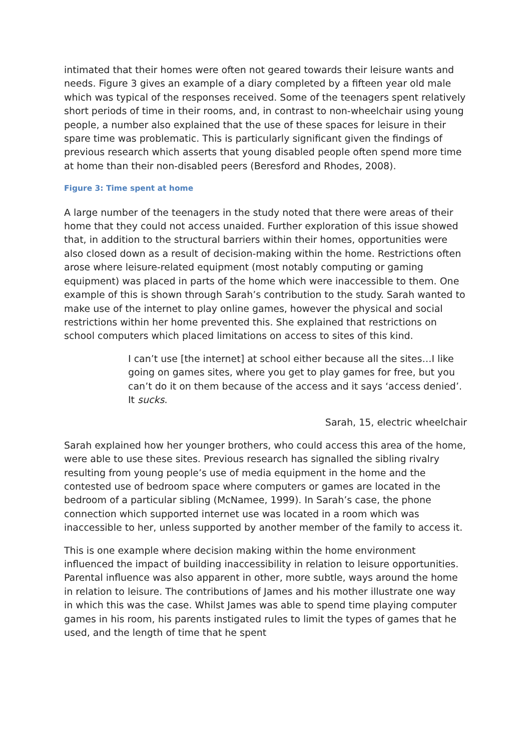intimated that their homes were often not geared towards their leisure wants and needs. Figure 3 gives an example of a diary completed by a fifteen year old male which was typical of the responses received. Some of the teenagers spent relatively short periods of time in their rooms, and, in contrast to non-wheelchair using young people, a number also explained that the use of these spaces for leisure in their spare time was problematic. This is particularly significant given the findings of previous research which asserts that young disabled people often spend more time at home than their non-disabled peers (Beresford and Rhodes, 2008).
Figure 3: Time spent at home
A large number of the teenagers in the study noted that there were areas of their home that they could not access unaided. Further exploration of this issue showed that, in addition to the structural barriers within their homes, opportunities were also closed down as a result of decision-making within the home. Restrictions often arose where leisure-related equipment (most notably computing or gaming equipment) was placed in parts of the home which were inaccessible to them. One example of this is shown through Sarah’s contribution to the study. Sarah wanted to make use of the internet to play online games, however the physical and social restrictions within her home prevented this. She explained that restrictions on school computers which placed limitations on access to sites of this kind.
I can’t use [the internet] at school either because all the sites…I like going on games sites, where you get to play games for free, but you can’t do it on them because of the access and it says ‘access denied’. It sucks.
Sarah, 15, electric wheelchair
Sarah explained how her younger brothers, who could access this area of the home, were able to use these sites. Previous research has signalled the sibling rivalry resulting from young people’s use of media equipment in the home and the contested use of bedroom space where computers or games are located in the bedroom of a particular sibling (McNamee, 1999). In Sarah’s case, the phone connection which supported internet use was located in a room which was inaccessible to her, unless supported by another member of the family to access it.
This is one example where decision making within the home environment influenced the impact of building inaccessibility in relation to leisure opportunities. Parental influence was also apparent in other, more subtle, ways around the home in relation to leisure. The contributions of James and his mother illustrate one way in which this was the case. Whilst James was able to spend time playing computer games in his room, his parents instigated rules to limit the types of games that he used, and the length of time that he spent